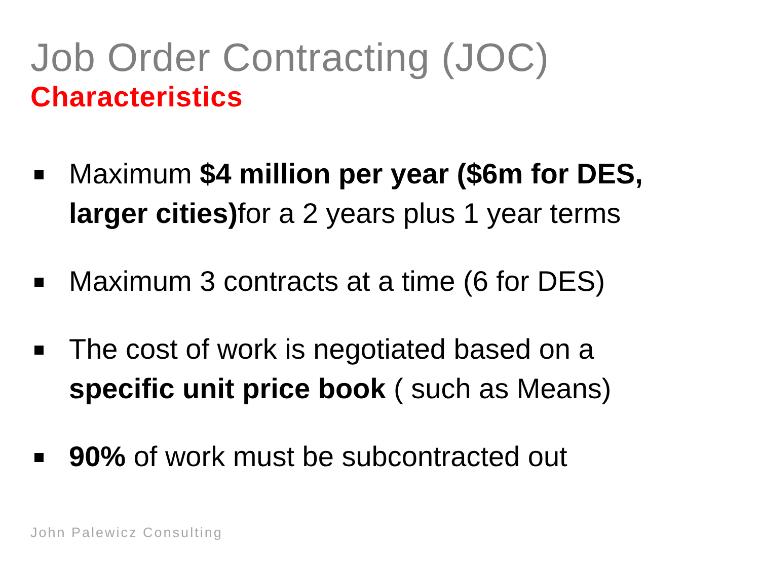Job Order Contracting (JOC)
Characteristics
Maximum $4 million per year ($6m for DES, larger cities) for a 2 years plus 1 year terms
Maximum 3 contracts at a time (6 for DES)
The cost of work is negotiated based on a specific unit price book ( such as Means)
90% of work must be subcontracted out
John Palewicz Consulting